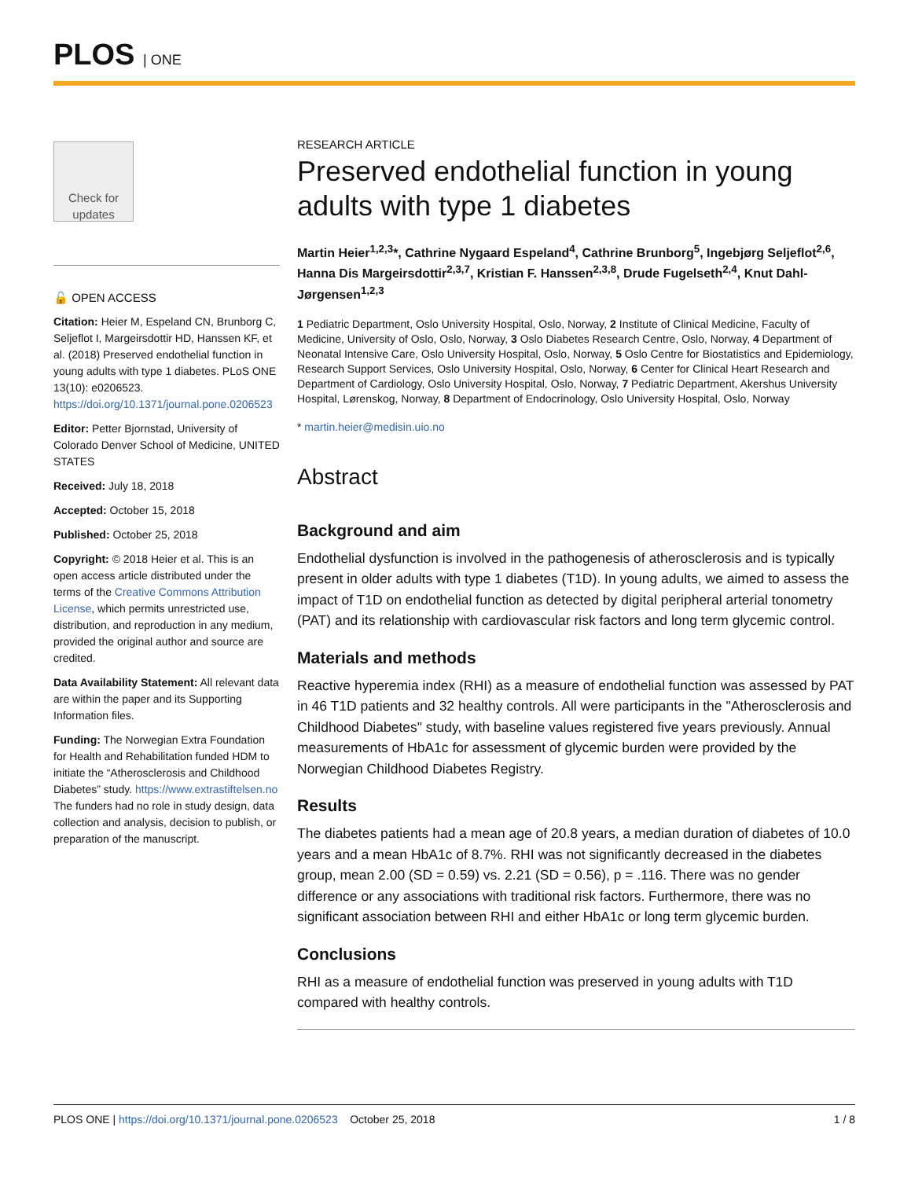PLOS | ONE
Check for updates
🔓 OPEN ACCESS
Citation: Heier M, Espeland CN, Brunborg C, Seljeflot I, Margeirsdottir HD, Hanssen KF, et al. (2018) Preserved endothelial function in young adults with type 1 diabetes. PLoS ONE 13(10): e0206523. https://doi.org/10.1371/journal.pone.0206523
Editor: Petter Bjornstad, University of Colorado Denver School of Medicine, UNITED STATES
Received: July 18, 2018
Accepted: October 15, 2018
Published: October 25, 2018
Copyright: © 2018 Heier et al. This is an open access article distributed under the terms of the Creative Commons Attribution License, which permits unrestricted use, distribution, and reproduction in any medium, provided the original author and source are credited.
Data Availability Statement: All relevant data are within the paper and its Supporting Information files.
Funding: The Norwegian Extra Foundation for Health and Rehabilitation funded HDM to initiate the “Atherosclerosis and Childhood Diabetes” study. https://www.extrastiftelsen.no The funders had no role in study design, data collection and analysis, decision to publish, or preparation of the manuscript.
RESEARCH ARTICLE
Preserved endothelial function in young adults with type 1 diabetes
Martin Heier<sup>1,2,3</sup>*, Cathrine Nygaard Espeland<sup>4</sup>, Cathrine Brunborg<sup>5</sup>, Ingebjørg Seljeflot<sup>2,6</sup>, Hanna Dis Margeirsdottir<sup>2,3,7</sup>, Kristian F. Hanssen<sup>2,3,8</sup>, Drude Fugelseth<sup>2,4</sup>, Knut Dahl-Jørgensen<sup>1,2,3</sup>
1 Pediatric Department, Oslo University Hospital, Oslo, Norway, 2 Institute of Clinical Medicine, Faculty of Medicine, University of Oslo, Oslo, Norway, 3 Oslo Diabetes Research Centre, Oslo, Norway, 4 Department of Neonatal Intensive Care, Oslo University Hospital, Oslo, Norway, 5 Oslo Centre for Biostatistics and Epidemiology, Research Support Services, Oslo University Hospital, Oslo, Norway, 6 Center for Clinical Heart Research and Department of Cardiology, Oslo University Hospital, Oslo, Norway, 7 Pediatric Department, Akershus University Hospital, Lørenskog, Norway, 8 Department of Endocrinology, Oslo University Hospital, Oslo, Norway
* martin.heier@medisin.uio.no
Abstract
Background and aim
Endothelial dysfunction is involved in the pathogenesis of atherosclerosis and is typically present in older adults with type 1 diabetes (T1D). In young adults, we aimed to assess the impact of T1D on endothelial function as detected by digital peripheral arterial tonometry (PAT) and its relationship with cardiovascular risk factors and long term glycemic control.
Materials and methods
Reactive hyperemia index (RHI) as a measure of endothelial function was assessed by PAT in 46 T1D patients and 32 healthy controls. All were participants in the "Atherosclerosis and Childhood Diabetes" study, with baseline values registered five years previously. Annual measurements of HbA1c for assessment of glycemic burden were provided by the Norwegian Childhood Diabetes Registry.
Results
The diabetes patients had a mean age of 20.8 years, a median duration of diabetes of 10.0 years and a mean HbA1c of 8.7%. RHI was not significantly decreased in the diabetes group, mean 2.00 (SD = 0.59) vs. 2.21 (SD = 0.56), p = .116. There was no gender difference or any associations with traditional risk factors. Furthermore, there was no significant association between RHI and either HbA1c or long term glycemic burden.
Conclusions
RHI as a measure of endothelial function was preserved in young adults with T1D compared with healthy controls.
PLOS ONE | https://doi.org/10.1371/journal.pone.0206523 October 25, 2018 1 / 8